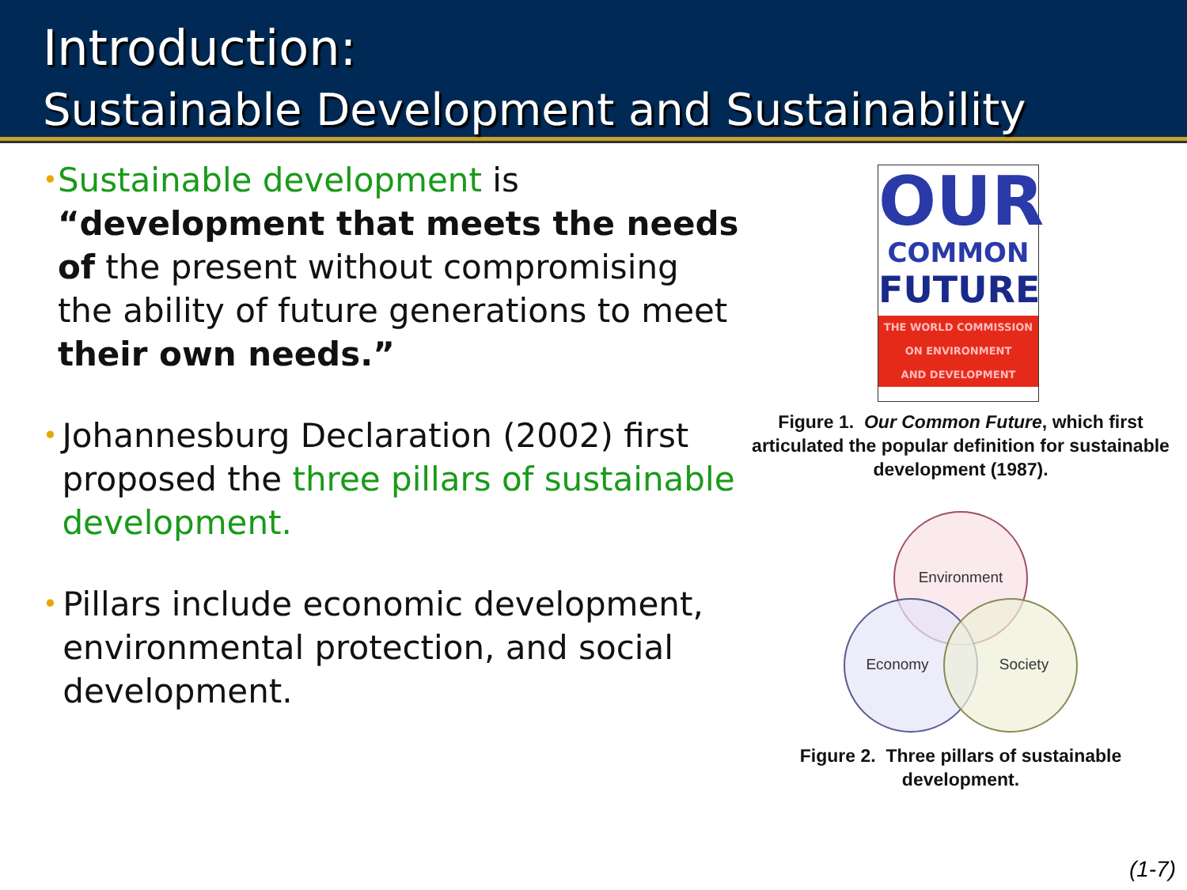Introduction:
Sustainable Development and Sustainability
•
Sustainable development is “development that meets the needs of the present without compromising the ability of future generations to meet their own needs.”
•
Johannesburg Declaration (2002) first proposed the three pillars of sustainable development.
•
Pillars include economic development, environmental protection, and social development.
OUR
COMMON
FUTURE
THE WORLD COMMISSION
ON ENVIRONMENT
AND DEVELOPMENT
Figure 1. Our Common Future, which first articulated the popular definition for sustainable development (1987).
Environment
Economy
Society
Figure 2. Three pillars of sustainable development.
(1-7)